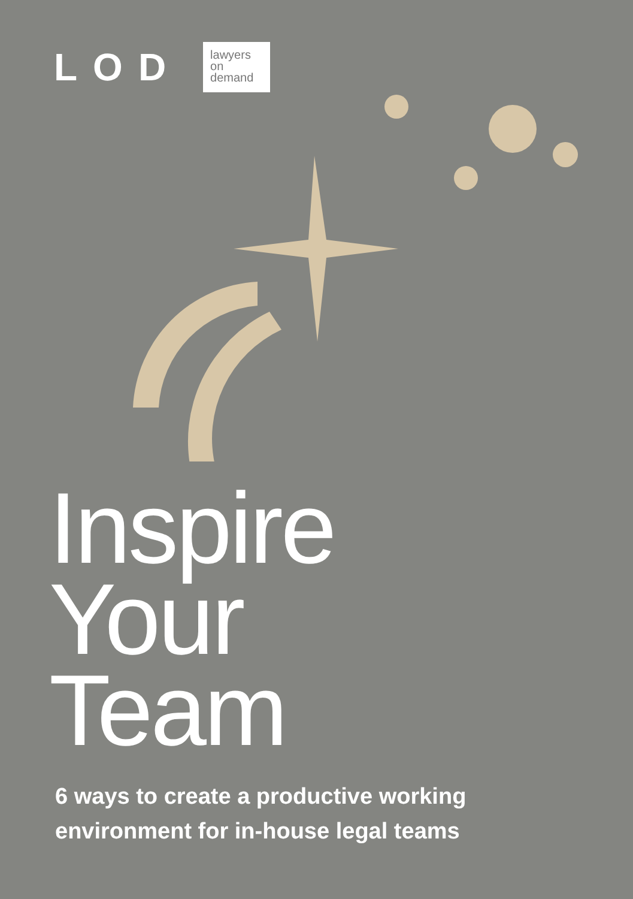LOD
lawyers
on
demand
Inspire
Your
Team
6 ways to create a productive working
environment for in-house legal teams